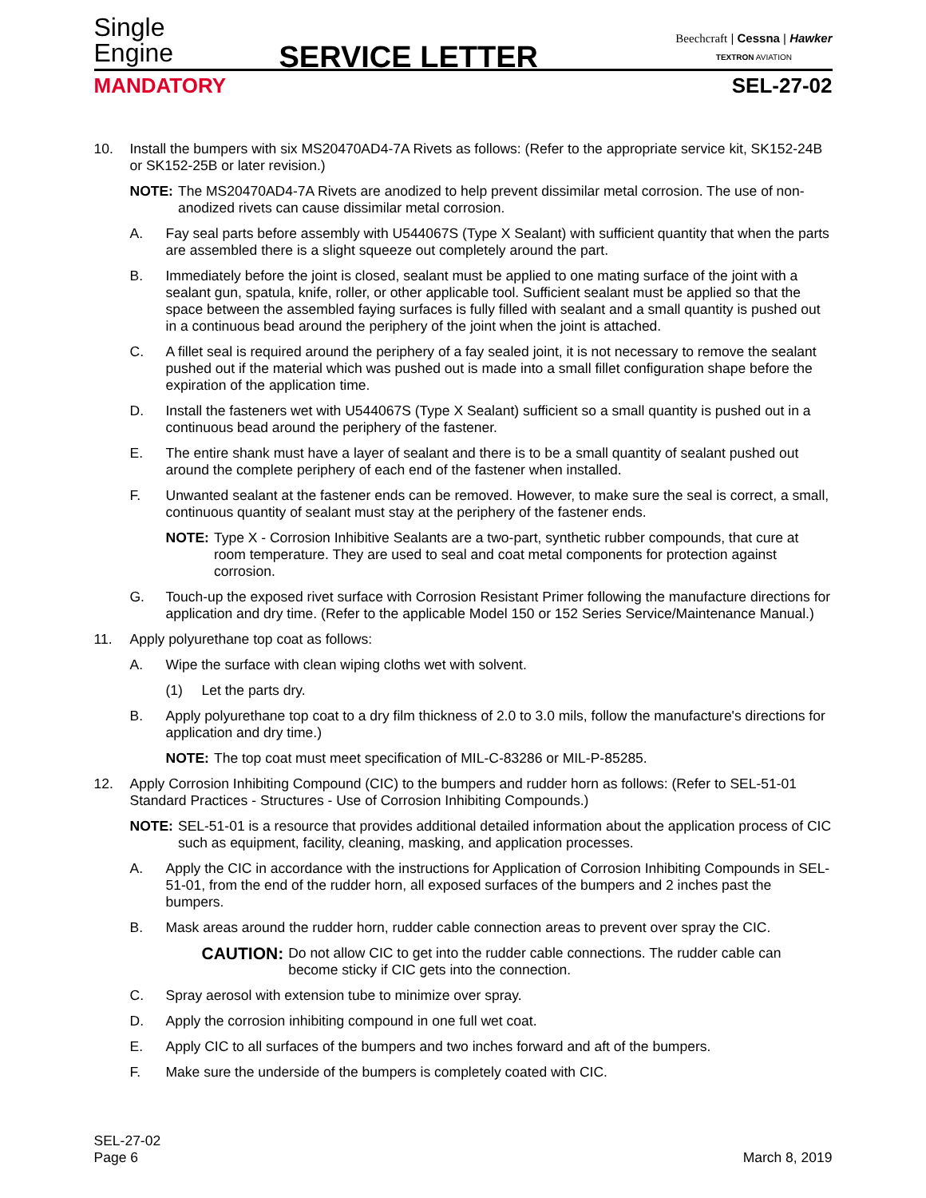Single
Engine
SERVICE LETTER
Beechcraft | Cessna | Hawker
TEXTRON AVIATION
MANDATORY SEL-27-02
10. Install the bumpers with six MS20470AD4-7A Rivets as follows: (Refer to the appropriate service kit, SK152-24B or SK152-25B or later revision.)
NOTE: The MS20470AD4-7A Rivets are anodized to help prevent dissimilar metal corrosion. The use of non-anodized rivets can cause dissimilar metal corrosion.
A. Fay seal parts before assembly with U544067S (Type X Sealant) with sufficient quantity that when the parts are assembled there is a slight squeeze out completely around the part.
B. Immediately before the joint is closed, sealant must be applied to one mating surface of the joint with a sealant gun, spatula, knife, roller, or other applicable tool. Sufficient sealant must be applied so that the space between the assembled faying surfaces is fully filled with sealant and a small quantity is pushed out in a continuous bead around the periphery of the joint when the joint is attached.
C. A fillet seal is required around the periphery of a fay sealed joint, it is not necessary to remove the sealant pushed out if the material which was pushed out is made into a small fillet configuration shape before the expiration of the application time.
D. Install the fasteners wet with U544067S (Type X Sealant) sufficient so a small quantity is pushed out in a continuous bead around the periphery of the fastener.
E. The entire shank must have a layer of sealant and there is to be a small quantity of sealant pushed out around the complete periphery of each end of the fastener when installed.
F. Unwanted sealant at the fastener ends can be removed. However, to make sure the seal is correct, a small, continuous quantity of sealant must stay at the periphery of the fastener ends.
NOTE: Type X - Corrosion Inhibitive Sealants are a two-part, synthetic rubber compounds, that cure at room temperature. They are used to seal and coat metal components for protection against corrosion.
G. Touch-up the exposed rivet surface with Corrosion Resistant Primer following the manufacture directions for application and dry time. (Refer to the applicable Model 150 or 152 Series Service/Maintenance Manual.)
11. Apply polyurethane top coat as follows:
A. Wipe the surface with clean wiping cloths wet with solvent.
(1) Let the parts dry.
B. Apply polyurethane top coat to a dry film thickness of 2.0 to 3.0 mils, follow the manufacture's directions for application and dry time.)
NOTE: The top coat must meet specification of MIL-C-83286 or MIL-P-85285.
12. Apply Corrosion Inhibiting Compound (CIC) to the bumpers and rudder horn as follows: (Refer to SEL-51-01 Standard Practices - Structures - Use of Corrosion Inhibiting Compounds.)
NOTE: SEL-51-01 is a resource that provides additional detailed information about the application process of CIC such as equipment, facility, cleaning, masking, and application processes.
A. Apply the CIC in accordance with the instructions for Application of Corrosion Inhibiting Compounds in SEL-51-01, from the end of the rudder horn, all exposed surfaces of the bumpers and 2 inches past the bumpers.
B. Mask areas around the rudder horn, rudder cable connection areas to prevent over spray the CIC.
CAUTION: Do not allow CIC to get into the rudder cable connections. The rudder cable can become sticky if CIC gets into the connection.
C. Spray aerosol with extension tube to minimize over spray.
D. Apply the corrosion inhibiting compound in one full wet coat.
E. Apply CIC to all surfaces of the bumpers and two inches forward and aft of the bumpers.
F. Make sure the underside of the bumpers is completely coated with CIC.
SEL-27-02
Page 6 March 8, 2019